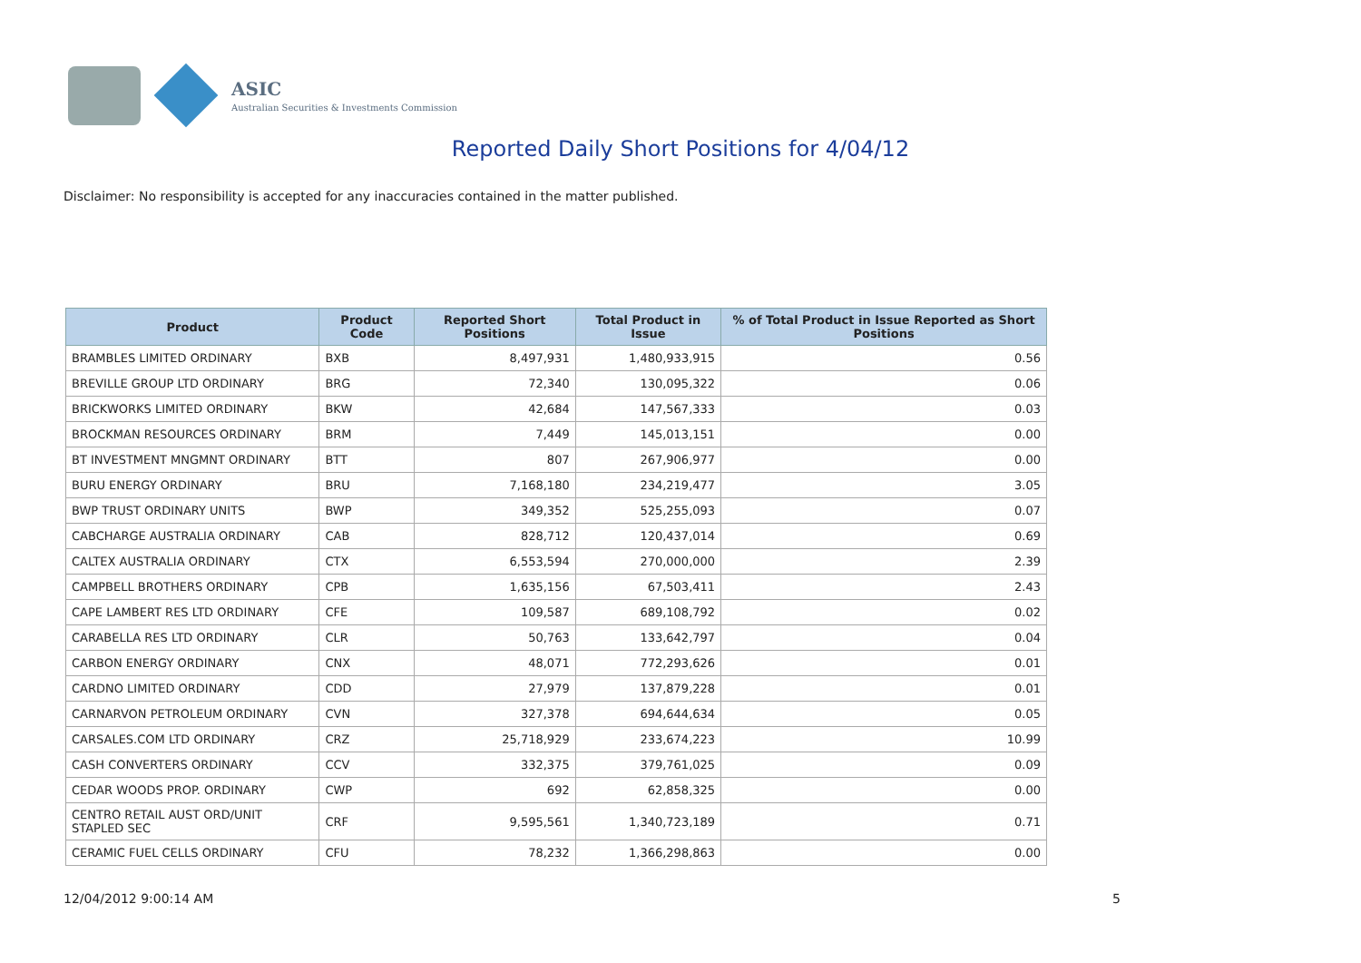ASIC
Australian Securities & Investments Commission
Reported Daily Short Positions for 4/04/12
Disclaimer: No responsibility is accepted for any inaccuracies contained in the matter published.
| Product | Product Code | Reported Short Positions | Total Product in Issue | % of Total Product in Issue Reported as Short Positions |
| --- | --- | --- | --- | --- |
| BRAMBLES LIMITED ORDINARY | BXB | 8,497,931 | 1,480,933,915 | 0.56 |
| BREVILLE GROUP LTD ORDINARY | BRG | 72,340 | 130,095,322 | 0.06 |
| BRICKWORKS LIMITED ORDINARY | BKW | 42,684 | 147,567,333 | 0.03 |
| BROCKMAN RESOURCES ORDINARY | BRM | 7,449 | 145,013,151 | 0.00 |
| BT INVESTMENT MNGMNT ORDINARY | BTT | 807 | 267,906,977 | 0.00 |
| BURU ENERGY ORDINARY | BRU | 7,168,180 | 234,219,477 | 3.05 |
| BWP TRUST ORDINARY UNITS | BWP | 349,352 | 525,255,093 | 0.07 |
| CABCHARGE AUSTRALIA ORDINARY | CAB | 828,712 | 120,437,014 | 0.69 |
| CALTEX AUSTRALIA ORDINARY | CTX | 6,553,594 | 270,000,000 | 2.39 |
| CAMPBELL BROTHERS ORDINARY | CPB | 1,635,156 | 67,503,411 | 2.43 |
| CAPE LAMBERT RES LTD ORDINARY | CFE | 109,587 | 689,108,792 | 0.02 |
| CARABELLA RES LTD ORDINARY | CLR | 50,763 | 133,642,797 | 0.04 |
| CARBON ENERGY ORDINARY | CNX | 48,071 | 772,293,626 | 0.01 |
| CARDNO LIMITED ORDINARY | CDD | 27,979 | 137,879,228 | 0.01 |
| CARNARVON PETROLEUM ORDINARY | CVN | 327,378 | 694,644,634 | 0.05 |
| CARSALES.COM LTD ORDINARY | CRZ | 25,718,929 | 233,674,223 | 10.99 |
| CASH CONVERTERS ORDINARY | CCV | 332,375 | 379,761,025 | 0.09 |
| CEDAR WOODS PROP. ORDINARY | CWP | 692 | 62,858,325 | 0.00 |
| CENTRO RETAIL AUST ORD/UNIT STAPLED SEC | CRF | 9,595,561 | 1,340,723,189 | 0.71 |
| CERAMIC FUEL CELLS ORDINARY | CFU | 78,232 | 1,366,298,863 | 0.00 |
12/04/2012 9:00:14 AM 5